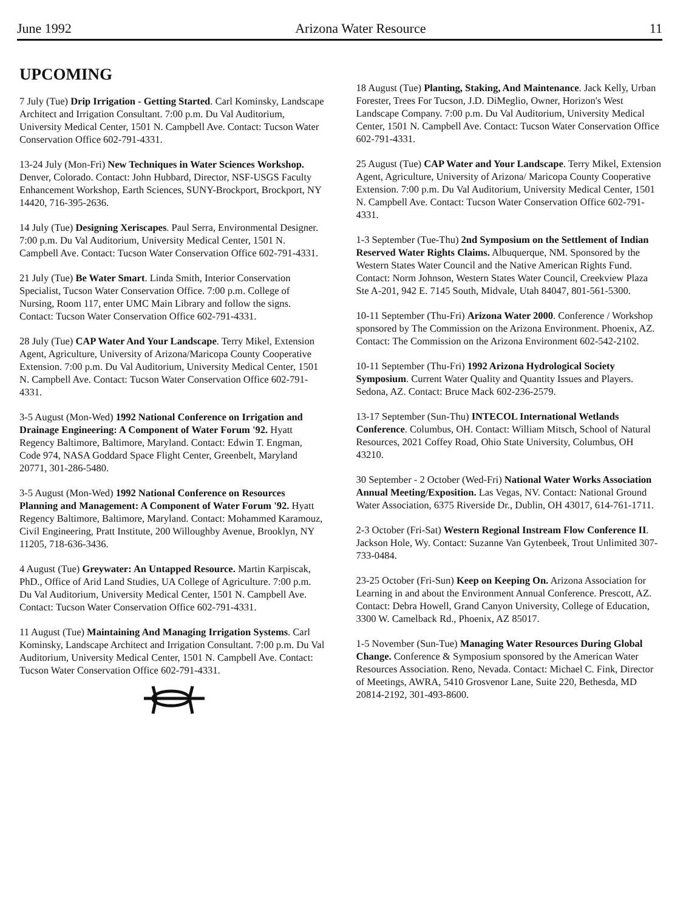June 1992 Arizona Water Resource 11
UPCOMING
7 July (Tue) Drip Irrigation - Getting Started. Carl Kominsky, Landscape Architect and Irrigation Consultant. 7:00 p.m. Du Val Auditorium, University Medical Center, 1501 N. Campbell Ave. Contact: Tucson Water Conservation Office 602-791-4331.
13-24 July (Mon-Fri) New Techniques in Water Sciences Workshop. Denver, Colorado. Contact: John Hubbard, Director, NSF-USGS Faculty Enhancement Workshop, Earth Sciences, SUNY-Brockport, Brockport, NY 14420, 716-395-2636.
14 July (Tue) Designing Xeriscapes. Paul Serra, Environmental Designer. 7:00 p.m. Du Val Auditorium, University Medical Center, 1501 N. Campbell Ave. Contact: Tucson Water Conservation Office 602-791-4331.
21 July (Tue) Be Water Smart. Linda Smith, Interior Conservation Specialist, Tucson Water Conservation Office. 7:00 p.m. College of Nursing, Room 117, enter UMC Main Library and follow the signs. Contact: Tucson Water Conservation Office 602-791-4331.
28 July (Tue) CAP Water And Your Landscape. Terry Mikel, Extension Agent, Agriculture, University of Arizona/Maricopa County Cooperative Extension. 7:00 p.m. Du Val Auditorium, University Medical Center, 1501 N. Campbell Ave. Contact: Tucson Water Conservation Office 602-791-4331.
3-5 August (Mon-Wed) 1992 National Conference on Irrigation and Drainage Engineering: A Component of Water Forum '92. Hyatt Regency Baltimore, Baltimore, Maryland. Contact: Edwin T. Engman, Code 974, NASA Goddard Space Flight Center, Greenbelt, Maryland 20771, 301-286-5480.
3-5 August (Mon-Wed) 1992 National Conference on Resources Planning and Management: A Component of Water Forum '92. Hyatt Regency Baltimore, Baltimore, Maryland. Contact: Mohammed Karamouz, Civil Engineering, Pratt Institute, 200 Willoughby Avenue, Brooklyn, NY 11205, 718-636-3436.
4 August (Tue) Greywater: An Untapped Resource. Martin Karpiscak, PhD., Office of Arid Land Studies, UA College of Agriculture. 7:00 p.m. Du Val Auditorium, University Medical Center, 1501 N. Campbell Ave. Contact: Tucson Water Conservation Office 602-791-4331.
11 August (Tue) Maintaining And Managing Irrigation Systems. Carl Kominsky, Landscape Architect and Irrigation Consultant. 7:00 p.m. Du Val Auditorium, University Medical Center, 1501 N. Campbell Ave. Contact: Tucson Water Conservation Office 602-791-4331.
18 August (Tue) Planting, Staking, And Maintenance. Jack Kelly, Urban Forester, Trees For Tucson, J.D. DiMeglio, Owner, Horizon's West Landscape Company. 7:00 p.m. Du Val Auditorium, University Medical Center, 1501 N. Campbell Ave. Contact: Tucson Water Conservation Office 602-791-4331.
25 August (Tue) CAP Water and Your Landscape. Terry Mikel, Extension Agent, Agriculture, University of Arizona/ Maricopa County Cooperative Extension. 7:00 p.m. Du Val Auditorium, University Medical Center, 1501 N. Campbell Ave. Contact: Tucson Water Conservation Office 602-791-4331.
1-3 September (Tue-Thu) 2nd Symposium on the Settlement of Indian Reserved Water Rights Claims. Albuquerque, NM. Sponsored by the Western States Water Council and the Native American Rights Fund. Contact: Norm Johnson, Western States Water Council, Creekview Plaza Ste A-201, 942 E. 7145 South, Midvale, Utah 84047, 801-561-5300.
10-11 September (Thu-Fri) Arizona Water 2000. Conference / Workshop sponsored by The Commission on the Arizona Environment. Phoenix, AZ. Contact: The Commission on the Arizona Environment 602-542-2102.
10-11 September (Thu-Fri) 1992 Arizona Hydrological Society Symposium. Current Water Quality and Quantity Issues and Players. Sedona, AZ. Contact: Bruce Mack 602-236-2579.
13-17 September (Sun-Thu) INTECOL International Wetlands Conference. Columbus, OH. Contact: William Mitsch, School of Natural Resources, 2021 Coffey Road, Ohio State University, Columbus, OH 43210.
30 September - 2 October (Wed-Fri) National Water Works Association Annual Meeting/Exposition. Las Vegas, NV. Contact: National Ground Water Association, 6375 Riverside Dr., Dublin, OH 43017, 614-761-1711.
2-3 October (Fri-Sat) Western Regional Instream Flow Conference II. Jackson Hole, Wy. Contact: Suzanne Van Gytenbeek, Trout Unlimited 307-733-0484.
23-25 October (Fri-Sun) Keep on Keeping On. Arizona Association for Learning in and about the Environment Annual Conference. Prescott, AZ. Contact: Debra Howell, Grand Canyon University, College of Education, 3300 W. Camelback Rd., Phoenix, AZ 85017.
1-5 November (Sun-Tue) Managing Water Resources During Global Change. Conference & Symposium sponsored by the American Water Resources Association. Reno, Nevada. Contact: Michael C. Fink, Director of Meetings, AWRA, 5410 Grosvenor Lane, Suite 220, Bethesda, MD 20814-2192, 301-493-8600.